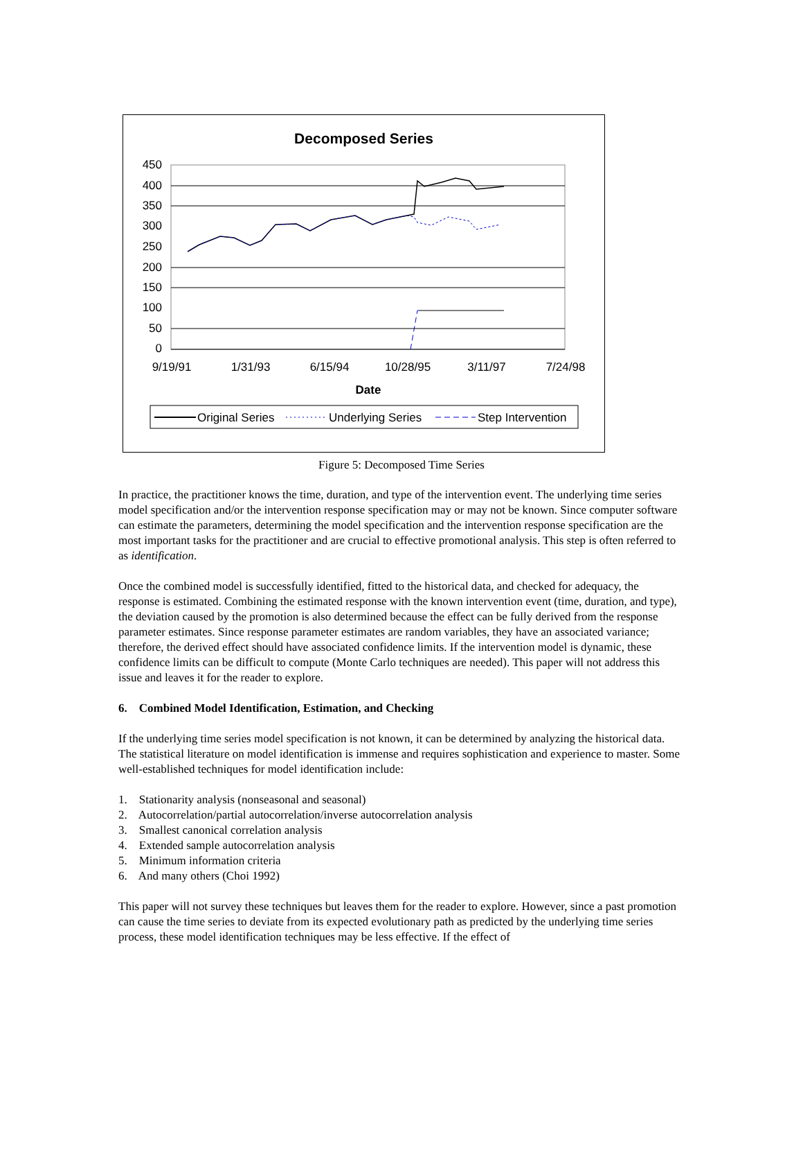Decomposed Series
450
400
350
300
250
200
150
100
50
0
9/19/91
1/31/93
6/15/94
10/28/95
3/11/97
7/24/98
Date
Original Series
Underlying Series
Step Intervention
Figure 5: Decomposed Time Series
In practice, the practitioner knows the time, duration, and type of the intervention event. The underlying time series model specification and/or the intervention response specification may or may not be known. Since computer software can estimate the parameters, determining the model specification and the intervention response specification are the most important tasks for the practitioner and are crucial to effective promotional analysis. This step is often referred to as identification.
Once the combined model is successfully identified, fitted to the historical data, and checked for adequacy, the response is estimated. Combining the estimated response with the known intervention event (time, duration, and type), the deviation caused by the promotion is also determined because the effect can be fully derived from the response parameter estimates. Since response parameter estimates are random variables, they have an associated variance; therefore, the derived effect should have associated confidence limits. If the intervention model is dynamic, these confidence limits can be difficult to compute (Monte Carlo techniques are needed). This paper will not address this issue and leaves it for the reader to explore.
6. Combined Model Identification, Estimation, and Checking
If the underlying time series model specification is not known, it can be determined by analyzing the historical data. The statistical literature on model identification is immense and requires sophistication and experience to master. Some well-established techniques for model identification include:
1. Stationarity analysis (nonseasonal and seasonal)
2. Autocorrelation/partial autocorrelation/inverse autocorrelation analysis
3. Smallest canonical correlation analysis
4. Extended sample autocorrelation analysis
5. Minimum information criteria
6. And many others (Choi 1992)
This paper will not survey these techniques but leaves them for the reader to explore. However, since a past promotion can cause the time series to deviate from its expected evolutionary path as predicted by the underlying time series process, these model identification techniques may be less effective. If the effect of